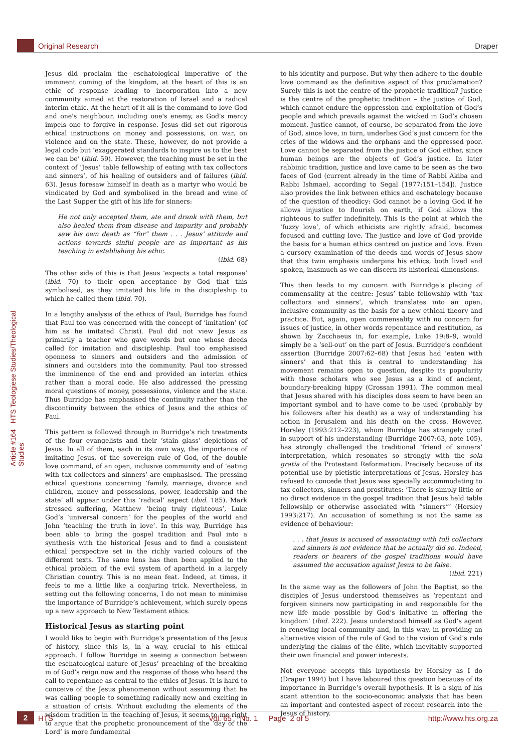Original Research Draper
Article #164 HTS Teologiese Studies/Theological Studies
Jesus did proclaim the eschatological imperative of the imminent coming of the kingdom, at the heart of this is an ethic of response leading to incorporation into a new community aimed at the restoration of Israel and a radical interim ethic. At the heart of it all is the command to love God and one's neighbour, including one's enemy, as God's mercy impels one to forgive in response. Jesus did set out rigorous ethical instructions on money and possessions, on war, on violence and on the state. These, however, do not provide a legal code but ‘exaggerated standards to inspire us to the best we can be’ (ibid. 59). However, the teaching must be set in the context of ‘Jesus’ table fellowship of eating with tax collectors and sinners’, of his healing of outsiders and of failures (ibid. 63). Jesus foresaw himself in death as a martyr who would be vindicated by God and symbolised in the bread and wine of the Last Supper the gift of his life for sinners:
He not only accepted them, ate and drank with them, but also healed them from disease and impurity and probably saw his own death as “for” them . . . Jesus’ attitude and actions towards sinful people are as important as his teaching in establishing his ethic.
(ibid. 68)
The other side of this is that Jesus ‘expects a total response’ (ibid. 70) to their open acceptance by God that this symbolised, as they imitated his life in the discipleship to which he called them (ibid. 70).
In a lengthy analysis of the ethics of Paul, Burridge has found that Paul too was concerned with the concept of ‘imitation’ (of him as he imitated Christ). Paul did not view Jesus as primarily a teacher who gave words but one whose deeds called for imitation and discipleship. Paul too emphasised openness to sinners and outsiders and the admission of sinners and outsiders into the community. Paul too stressed the imminence of the end and provided an interim ethics rather than a moral code. He also addressed the pressing moral questions of money, possessions, violence and the state. Thus Burridge has emphasised the continuity rather than the discontinuity between the ethics of Jesus and the ethics of Paul.
This pattern is followed through in Burridge’s rich treatments of the four evangelists and their ‘stain glass’ depictions of Jesus. In all of them, each in its own way, the importance of imitating Jesus, of the sovereign rule of God, of the double love command, of an open, inclusive community and of ‘eating with tax collectors and sinners’ are emphasised. The pressing ethical questions concerning ‘family, marriage, divorce and children, money and possessions, power, leadership and the state’ all appear under this ‘radical’ aspect (ibid. 185). Mark stressed suffering, Matthew ‘being truly righteous’, Luke God’s ‘universal concern’ for the peoples of the world and John ‘teaching the truth in love’. In this way, Burridge has been able to bring the gospel tradition and Paul into a synthesis with the historical Jesus and to find a consistent ethical perspective set in the richly varied colours of the different texts. The same lens has then been applied to the ethical problem of the evil system of apartheid in a largely Christian country. This is no mean feat. Indeed, at times, it feels to me a little like a conjuring trick. Nevertheless, in setting out the following concerns, I do not mean to minimise the importance of Burridge’s achievement, which surely opens up a new approach to New Testament ethics.
Historical Jesus as starting point
I would like to begin with Burridge’s presentation of the Jesus of history, since this is, in a way, crucial to his ethical approach. I follow Burridge in seeing a connection between the eschatological nature of Jesus’ preaching of the breaking in of God’s reign now and the response of those who heard the call to repentance as central to the ethics of Jesus. It is hard to conceive of the Jesus phenomenon without assuming that he was calling people to something radically new and exciting in a situation of crisis. Without excluding the elements of the wisdom tradition in the teaching of Jesus, it seems to me right to argue that the prophetic pronouncement of the ‘day of the Lord’ is more fundamental
to his identity and purpose. But why then adhere to the double love command as the definitive aspect of this proclamation? Surely this is not the centre of the prophetic tradition? Justice is the centre of the prophetic tradition – the justice of God, which cannot endure the oppression and exploitation of God’s people and which prevails against the wicked in God’s chosen moment. Justice cannot, of course, be separated from the love of God, since love, in turn, underlies God’s just concern for the cries of the widows and the orphans and the oppressed poor. Love cannot be separated from the justice of God either, since human beings are the objects of God’s justice. In later rabbinic tradition, justice and love came to be seen as the two faces of God (current already in the time of Rabbi Akiba and Rabbi Ishmael, according to Segal [1977:151–154]). Justice also provides the link between ethics and eschatology because of the question of theodicy: God cannot be a loving God if he allows injustice to flourish on earth, if God allows the righteous to suffer indefinitely. This is the point at which the ‘fuzzy love’, of which ethicists are rightly afraid, becomes focused and cutting love. The justice and love of God provide the basis for a human ethics centred on justice and love. Even a cursory examination of the deeds and words of Jesus show that this twin emphasis underpins his ethics, both lived and spoken, inasmuch as we can discern its historical dimensions.
This then leads to my concern with Burridge’s placing of commensality at the centre: Jesus’ table fellowship with ‘tax collectors and sinners’, which translates into an open, inclusive community as the basis for a new ethical theory and practice. But, again, open commensality with no concern for issues of justice, in other words repentance and restitution, as shown by Zacchaeus in, for example, Luke 19:8–9, would simply be a ‘sell-out’ on the part of Jesus. Burridge’s confident assertion (Burridge 2007:62–68) that Jesus had ‘eaten with sinners’ and that this is central to understanding his movement remains open to question, despite its popularity with those scholars who see Jesus as a kind of ancient, boundary-breaking hippy (Crossan 1991). The common meal that Jesus shared with his disciples does seem to have been an important symbol and to have come to be used (probably by his followers after his death) as a way of understanding his action in Jerusalem and his death on the cross. However, Horsley (1993:212–223), whom Burridge has strangely cited in support of his understanding (Burridge 2007:63, note 105), has strongly challenged the traditional ‘friend of sinners’ interpretation, which resonates so strongly with the sola gratia of the Protestant Reformation. Precisely because of its potential use by pietistic interpretations of Jesus, Horsley has refused to concede that Jesus was specially accommodating to tax collectors, sinners and prostitutes: ‘There is simply little or no direct evidence in the gospel tradition that Jesus held table fellowship or otherwise associated with “sinners”’ (Horsley 1993:217). An accusation of something is not the same as evidence of behaviour:
. . . that Jesus is accused of associating with toll collectors and sinners is not evidence that he actually did so. Indeed, readers or hearers of the gospel traditions would have assumed the accusation against Jesus to be false.
(ibid. 221)
In the same way as the followers of John the Baptist, so the disciples of Jesus understood themselves as ‘repentant and forgiven sinners now participating in and responsible for the new life made possible by God’s initiative in offering the kingdom’ (ibid. 222). Jesus understood himself as God’s agent in renewing local community and, in this way, in providing an alternative vision of the rule of God to the vision of God’s rule underlying the claims of the élite, which inevitably supported their own financial and power interests.
Not everyone accepts this hypothesis by Horsley as I do (Draper 1994) but I have laboured this question because of its importance in Burridge’s overall hypothesis. It is a sign of his scant attention to the socio-economic analysis that has been an important and contested aspect of recent research into the Jesus of history.
2 HTS Vol. 65 No. 1 Page 2 of 5 http://www.hts.org.za